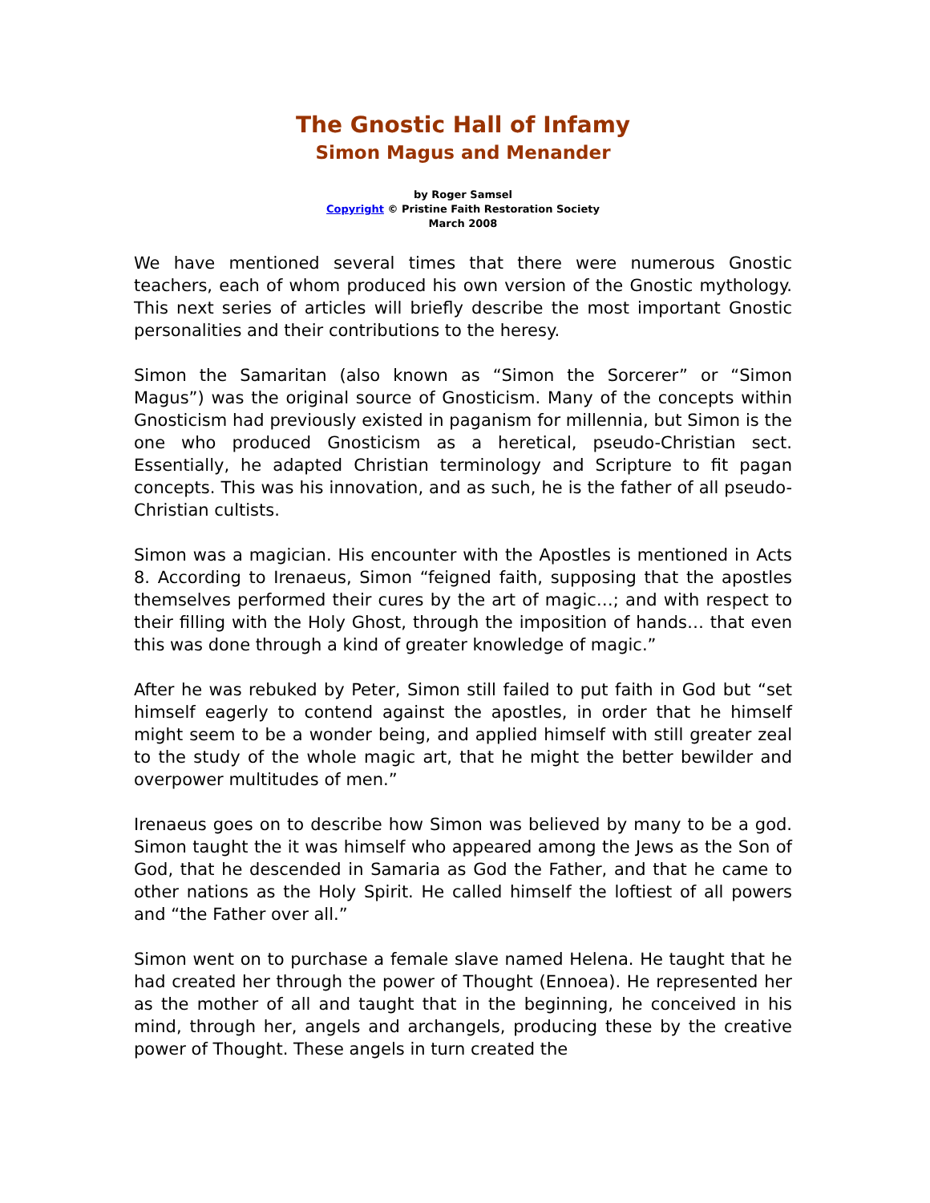The Gnostic Hall of Infamy
Simon Magus and Menander
by Roger Samsel
Copyright © Pristine Faith Restoration Society
March 2008
We have mentioned several times that there were numerous Gnostic teachers, each of whom produced his own version of the Gnostic mythology. This next series of articles will briefly describe the most important Gnostic personalities and their contributions to the heresy.
Simon the Samaritan (also known as “Simon the Sorcerer” or “Simon Magus”) was the original source of Gnosticism. Many of the concepts within Gnosticism had previously existed in paganism for millennia, but Simon is the one who produced Gnosticism as a heretical, pseudo-Christian sect. Essentially, he adapted Christian terminology and Scripture to fit pagan concepts. This was his innovation, and as such, he is the father of all pseudo-Christian cultists.
Simon was a magician. His encounter with the Apostles is mentioned in Acts 8. According to Irenaeus, Simon “feigned faith, supposing that the apostles themselves performed their cures by the art of magic…; and with respect to their filling with the Holy Ghost, through the imposition of hands… that even this was done through a kind of greater knowledge of magic.”
After he was rebuked by Peter, Simon still failed to put faith in God but “set himself eagerly to contend against the apostles, in order that he himself might seem to be a wonder being, and applied himself with still greater zeal to the study of the whole magic art, that he might the better bewilder and overpower multitudes of men.”
Irenaeus goes on to describe how Simon was believed by many to be a god. Simon taught the it was himself who appeared among the Jews as the Son of God, that he descended in Samaria as God the Father, and that he came to other nations as the Holy Spirit. He called himself the loftiest of all powers and “the Father over all.”
Simon went on to purchase a female slave named Helena. He taught that he had created her through the power of Thought (Ennoea). He represented her as the mother of all and taught that in the beginning, he conceived in his mind, through her, angels and archangels, producing these by the creative power of Thought. These angels in turn created the